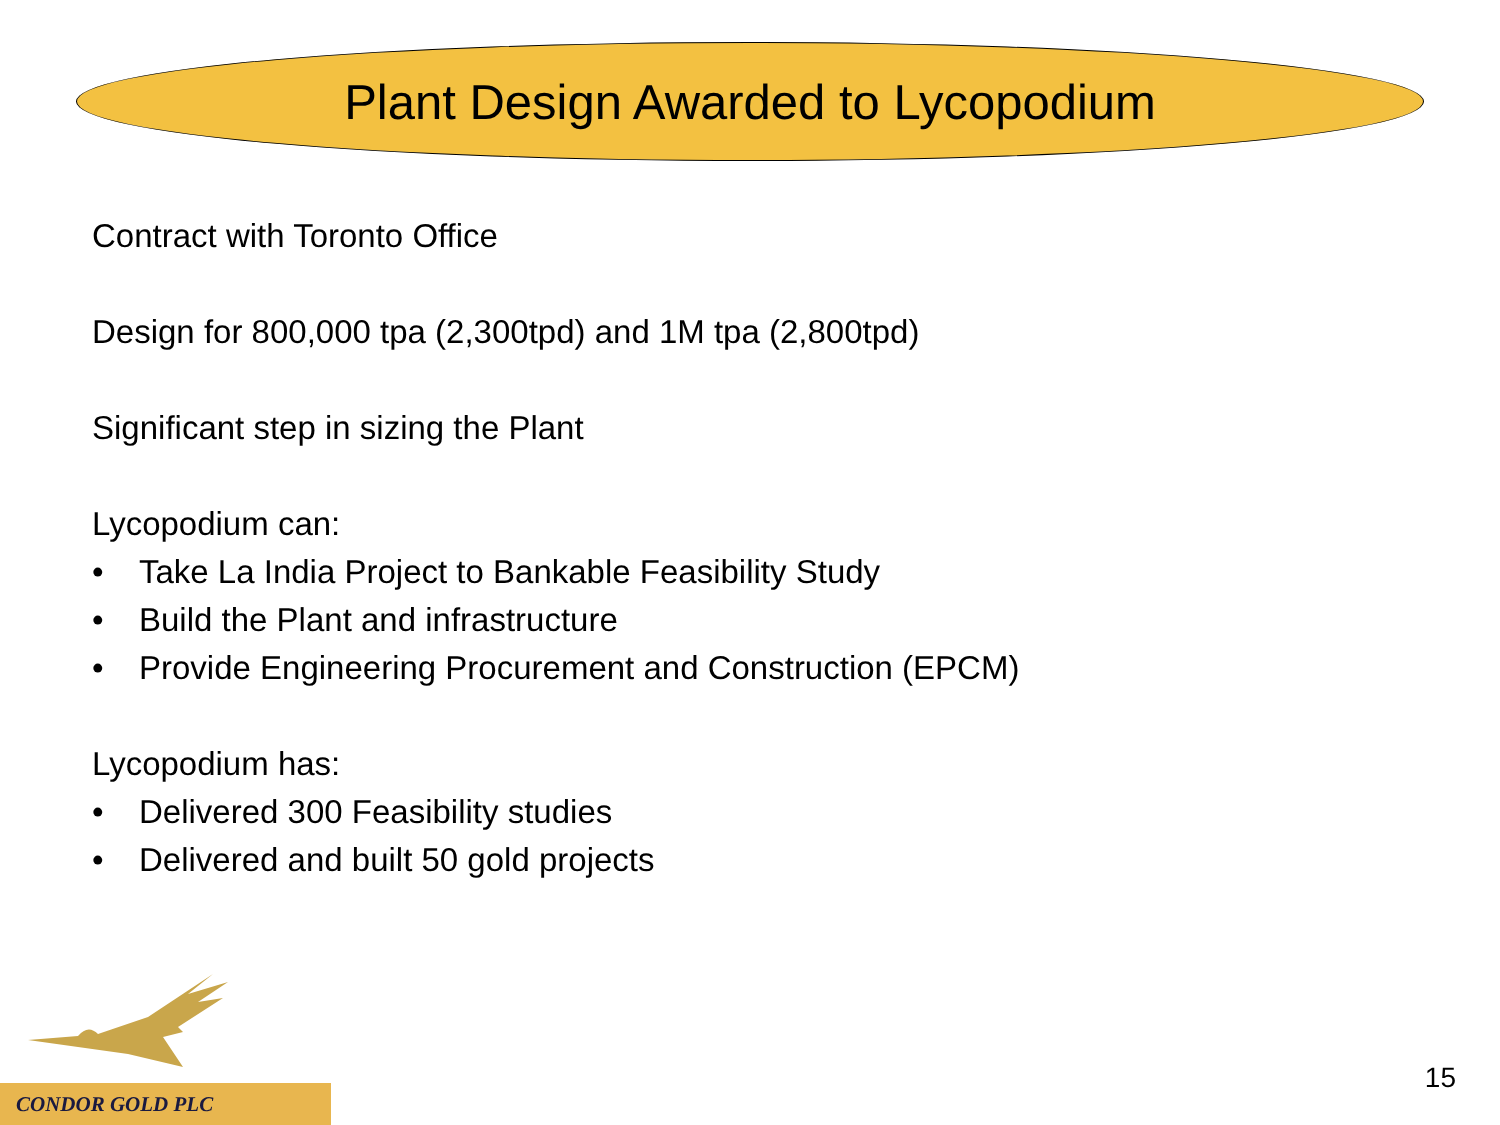Plant Design Awarded to Lycopodium
Contract with Toronto Office
Design for 800,000 tpa (2,300tpd) and 1M tpa (2,800tpd)
Significant step in sizing the Plant
Lycopodium can:
• Take La India Project to Bankable Feasibility Study
• Build the Plant and infrastructure
• Provide Engineering Procurement and Construction (EPCM)
Lycopodium has:
• Delivered 300 Feasibility studies
• Delivered and built 50 gold projects
CONDOR GOLD PLC
15